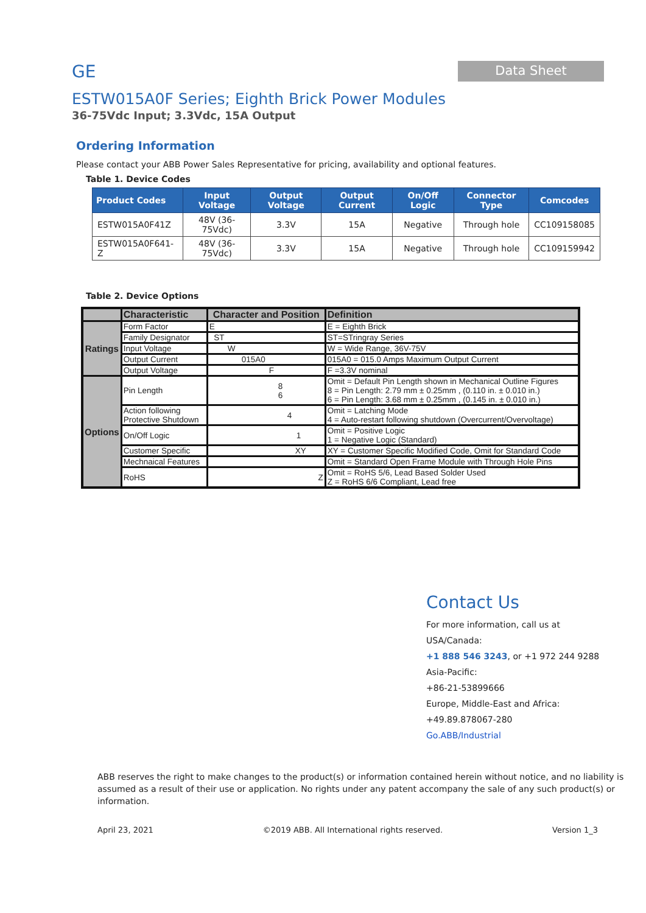GE
Data Sheet
ESTW015A0F Series; Eighth Brick Power Modules
36-75Vdc Input; 3.3Vdc, 15A Output
Ordering Information
Please contact your ABB Power Sales Representative for pricing, availability and optional features.
Table 1. Device Codes
| Product Codes | Input Voltage | Output Voltage | Output Current | On/Off Logic | Connector Type | Comcodes |
| --- | --- | --- | --- | --- | --- | --- |
| ESTW015A0F41Z | 48V (36-75Vdc) | 3.3V | 15A | Negative | Through hole | CC109158085 |
| ESTW015A0F641-Z | 48V (36-75Vdc) | 3.3V | 15A | Negative | Through hole | CC109159942 |
Table 2. Device Options
| | Characteristic | Character and Position | Definition |
| --- | --- | --- | --- |
| Ratings | Form Factor | E | E = Eighth Brick |
| | Family Designator | ST | ST=STringray Series |
| | Input Voltage | W | W = Wide Range, 36V-75V |
| | Output Current | 015A0 | 015A0 = 015.0 Amps Maximum Output Current |
| | Output Voltage | F | F =3.3V nominal |
| Options | Pin Length | 8 6 | Omit = Default Pin Length shown in Mechanical Outline Figures 8 = Pin Length: 2.79 mm ± 0.25mm , (0.110 in. ± 0.010 in.) 6 = Pin Length: 3.68 mm ± 0.25mm , (0.145 in. ± 0.010 in.) |
| | Action following Protective Shutdown | 4 | Omit = Latching Mode 4 = Auto-restart following shutdown (Overcurrent/Overvoltage) |
| | On/Off Logic | 1 | Omit = Positive Logic 1 = Negative Logic (Standard) |
| | Customer Specific | XY | XY = Customer Specific Modified Code, Omit for Standard Code |
| | Mechnaical Features | | Omit = Standard Open Frame Module with Through Hole Pins |
| | RoHS | Z | Omit = RoHS 5/6, Lead Based Solder Used Z = RoHS 6/6 Compliant, Lead free |
Contact Us
For more information, call us at
USA/Canada:
+1 888 546 3243, or +1 972 244 9288
Asia-Pacific:
+86-21-53899666
Europe, Middle-East and Africa:
+49.89.878067-280
Go.ABB/Industrial
ABB reserves the right to make changes to the product(s) or information contained herein without notice, and no liability is assumed as a result of their use or application. No rights under any patent accompany the sale of any such product(s) or information.
April 23, 2021 ©2019 ABB. All International rights reserved. Version 1_3